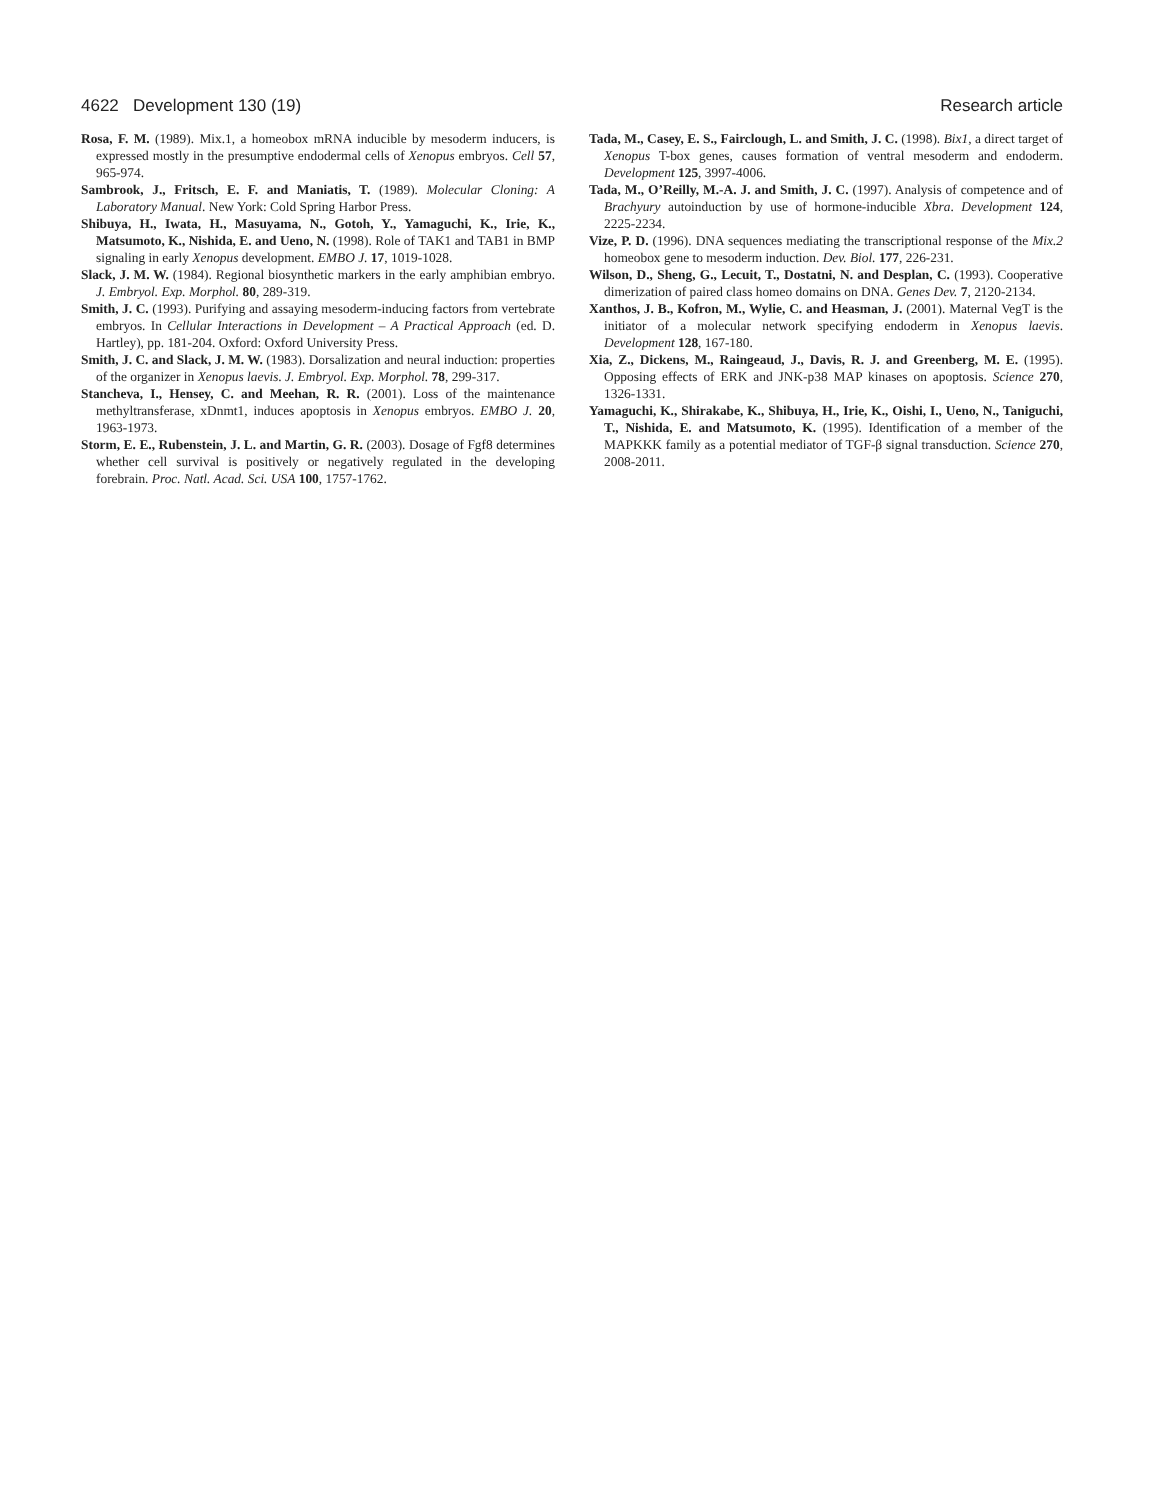4622 Development 130 (19) Research article
Rosa, F. M. (1989). Mix.1, a homeobox mRNA inducible by mesoderm inducers, is expressed mostly in the presumptive endodermal cells of Xenopus embryos. Cell 57, 965-974.
Sambrook, J., Fritsch, E. F. and Maniatis, T. (1989). Molecular Cloning: A Laboratory Manual. New York: Cold Spring Harbor Press.
Shibuya, H., Iwata, H., Masuyama, N., Gotoh, Y., Yamaguchi, K., Irie, K., Matsumoto, K., Nishida, E. and Ueno, N. (1998). Role of TAK1 and TAB1 in BMP signaling in early Xenopus development. EMBO J. 17, 1019-1028.
Slack, J. M. W. (1984). Regional biosynthetic markers in the early amphibian embryo. J. Embryol. Exp. Morphol. 80, 289-319.
Smith, J. C. (1993). Purifying and assaying mesoderm-inducing factors from vertebrate embryos. In Cellular Interactions in Development – A Practical Approach (ed. D. Hartley), pp. 181-204. Oxford: Oxford University Press.
Smith, J. C. and Slack, J. M. W. (1983). Dorsalization and neural induction: properties of the organizer in Xenopus laevis. J. Embryol. Exp. Morphol. 78, 299-317.
Stancheva, I., Hensey, C. and Meehan, R. R. (2001). Loss of the maintenance methyltransferase, xDnmt1, induces apoptosis in Xenopus embryos. EMBO J. 20, 1963-1973.
Storm, E. E., Rubenstein, J. L. and Martin, G. R. (2003). Dosage of Fgf8 determines whether cell survival is positively or negatively regulated in the developing forebrain. Proc. Natl. Acad. Sci. USA 100, 1757-1762.
Tada, M., Casey, E. S., Fairclough, L. and Smith, J. C. (1998). Bix1, a direct target of Xenopus T-box genes, causes formation of ventral mesoderm and endoderm. Development 125, 3997-4006.
Tada, M., O’Reilly, M.-A. J. and Smith, J. C. (1997). Analysis of competence and of Brachyury autoinduction by use of hormone-inducible Xbra. Development 124, 2225-2234.
Vize, P. D. (1996). DNA sequences mediating the transcriptional response of the Mix.2 homeobox gene to mesoderm induction. Dev. Biol. 177, 226-231.
Wilson, D., Sheng, G., Lecuit, T., Dostatni, N. and Desplan, C. (1993). Cooperative dimerization of paired class homeo domains on DNA. Genes Dev. 7, 2120-2134.
Xanthos, J. B., Kofron, M., Wylie, C. and Heasman, J. (2001). Maternal VegT is the initiator of a molecular network specifying endoderm in Xenopus laevis. Development 128, 167-180.
Xia, Z., Dickens, M., Raingeaud, J., Davis, R. J. and Greenberg, M. E. (1995). Opposing effects of ERK and JNK-p38 MAP kinases on apoptosis. Science 270, 1326-1331.
Yamaguchi, K., Shirakabe, K., Shibuya, H., Irie, K., Oishi, I., Ueno, N., Taniguchi, T., Nishida, E. and Matsumoto, K. (1995). Identification of a member of the MAPKKK family as a potential mediator of TGF-β signal transduction. Science 270, 2008-2011.